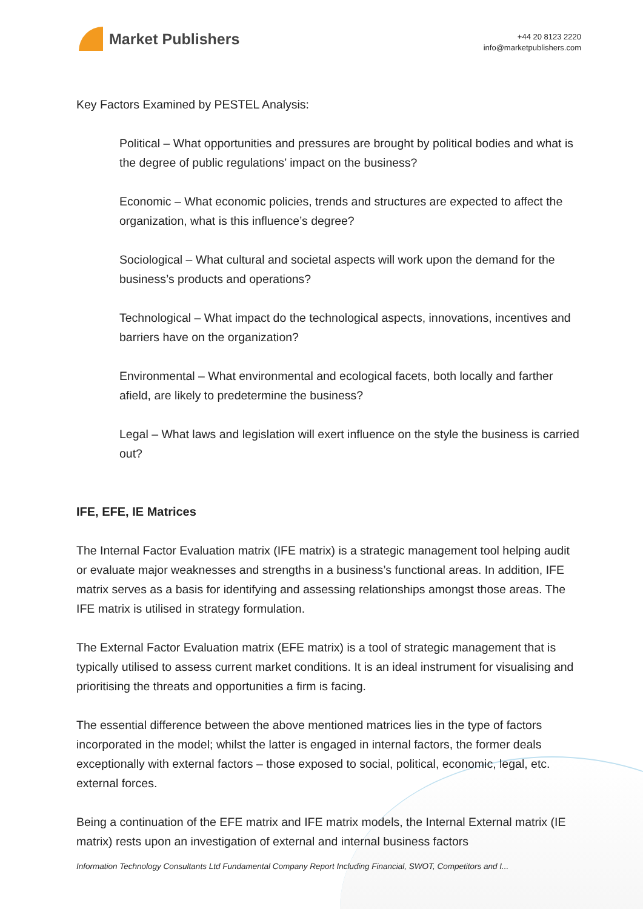Market Publishers
+44 20 8123 2220
info@marketpublishers.com
Key Factors Examined by PESTEL Analysis:
Political – What opportunities and pressures are brought by political bodies and what is the degree of public regulations’ impact on the business?
Economic – What economic policies, trends and structures are expected to affect the organization, what is this influence’s degree?
Sociological – What cultural and societal aspects will work upon the demand for the business’s products and operations?
Technological – What impact do the technological aspects, innovations, incentives and barriers have on the organization?
Environmental – What environmental and ecological facets, both locally and farther afield, are likely to predetermine the business?
Legal – What laws and legislation will exert influence on the style the business is carried out?
IFE, EFE, IE Matrices
The Internal Factor Evaluation matrix (IFE matrix) is a strategic management tool helping audit or evaluate major weaknesses and strengths in a business’s functional areas. In addition, IFE matrix serves as a basis for identifying and assessing relationships amongst those areas. The IFE matrix is utilised in strategy formulation.
The External Factor Evaluation matrix (EFE matrix) is a tool of strategic management that is typically utilised to assess current market conditions. It is an ideal instrument for visualising and prioritising the threats and opportunities a firm is facing.
The essential difference between the above mentioned matrices lies in the type of factors incorporated in the model; whilst the latter is engaged in internal factors, the former deals exceptionally with external factors – those exposed to social, political, economic, legal, etc. external forces.
Being a continuation of the EFE matrix and IFE matrix models, the Internal External matrix (IE matrix) rests upon an investigation of external and internal business factors
Information Technology Consultants Ltd Fundamental Company Report Including Financial, SWOT, Competitors and I...